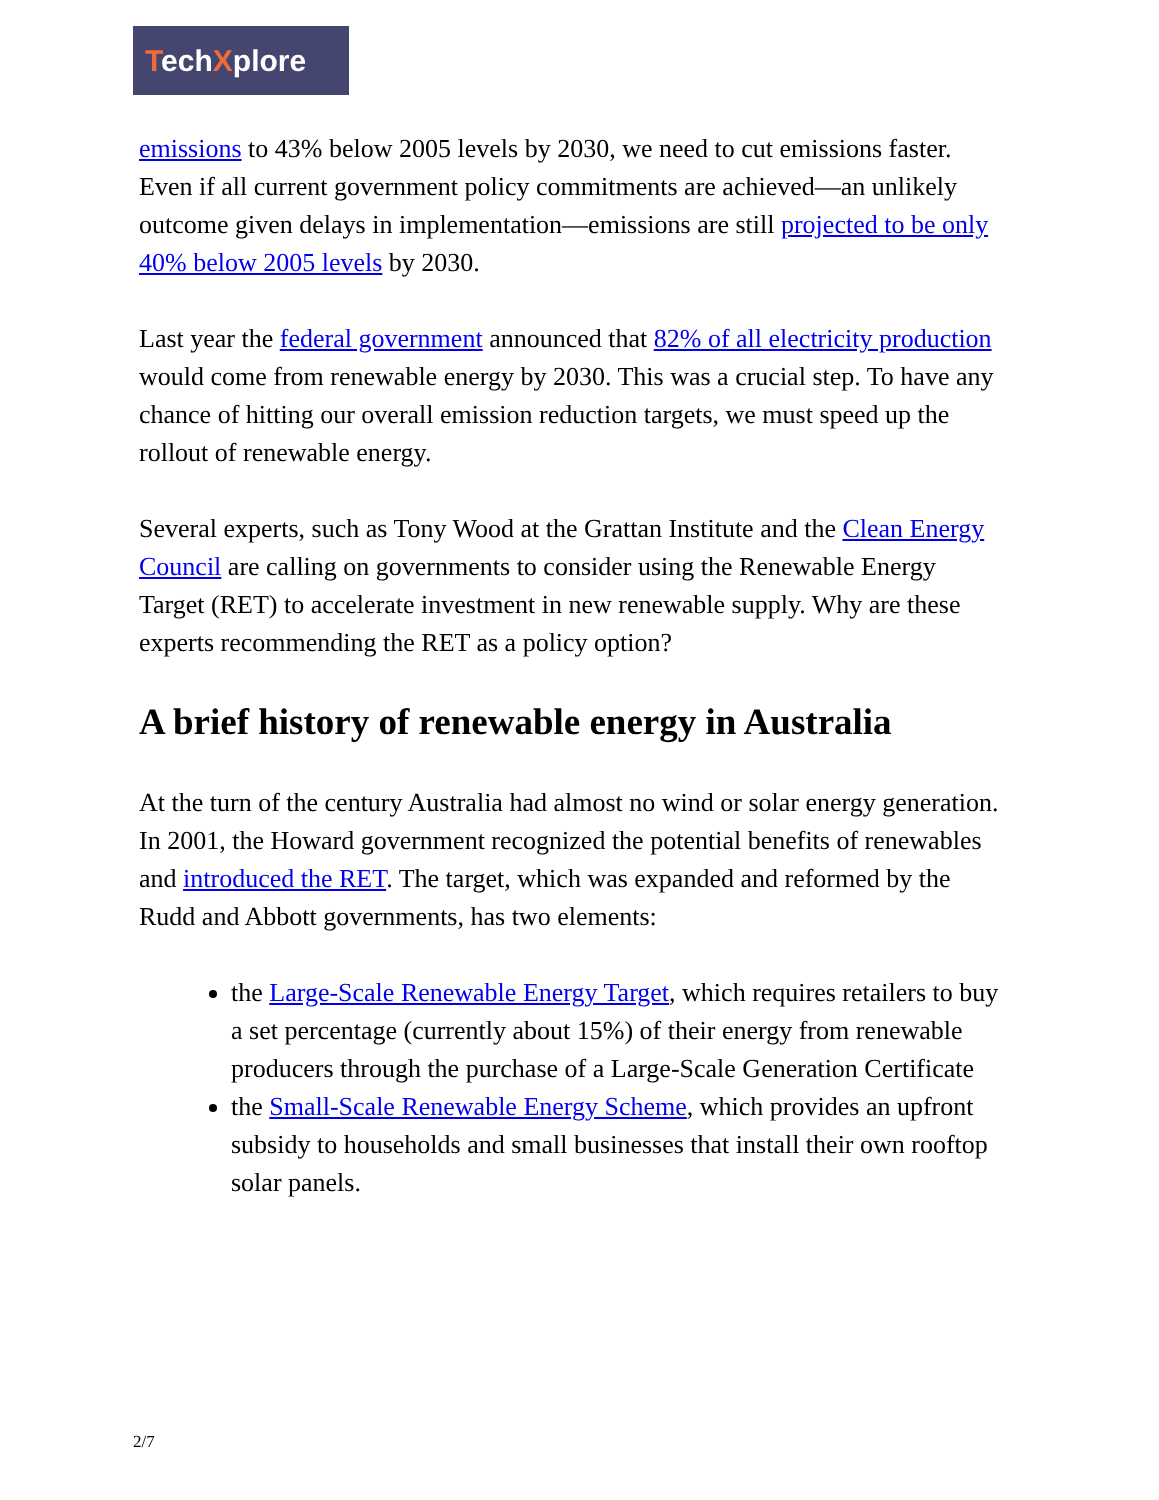TechXplore
emissions to 43% below 2005 levels by 2030, we need to cut emissions faster. Even if all current government policy commitments are achieved—an unlikely outcome given delays in implementation—emissions are still projected to be only 40% below 2005 levels by 2030.
Last year the federal government announced that 82% of all electricity production would come from renewable energy by 2030. This was a crucial step. To have any chance of hitting our overall emission reduction targets, we must speed up the rollout of renewable energy.
Several experts, such as Tony Wood at the Grattan Institute and the Clean Energy Council are calling on governments to consider using the Renewable Energy Target (RET) to accelerate investment in new renewable supply. Why are these experts recommending the RET as a policy option?
A brief history of renewable energy in Australia
At the turn of the century Australia had almost no wind or solar energy generation. In 2001, the Howard government recognized the potential benefits of renewables and introduced the RET. The target, which was expanded and reformed by the Rudd and Abbott governments, has two elements:
the Large-Scale Renewable Energy Target, which requires retailers to buy a set percentage (currently about 15%) of their energy from renewable producers through the purchase of a Large-Scale Generation Certificate
the Small-Scale Renewable Energy Scheme, which provides an upfront subsidy to households and small businesses that install their own rooftop solar panels.
2/7